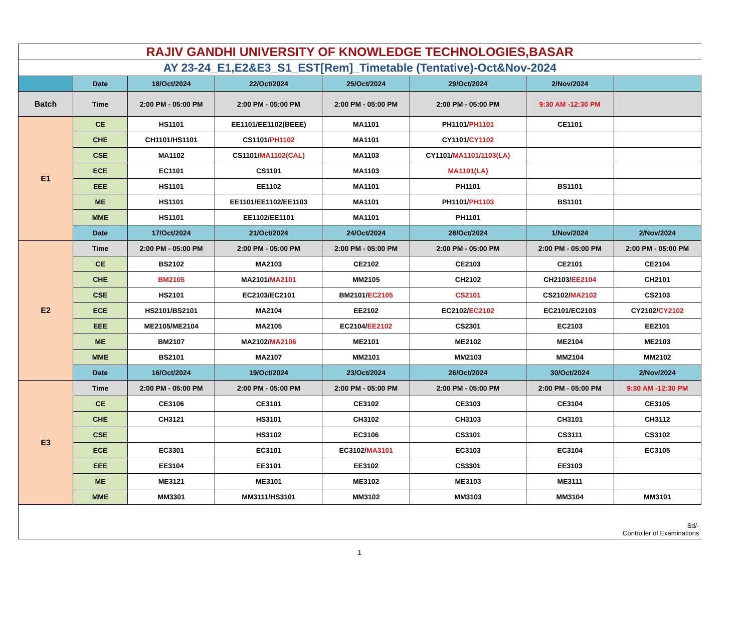| RAJIV GANDHI UNIVERSITY OF KNOWLEDGE TECHNOLOGIES,BASAR | | | | | | | |
| AY 23-24_E1,E2&E3_S1_EST[Rem]_Timetable (Tentative)-Oct&Nov-2024 | | | | | | | |
| | Date | 18/Oct/2024 | 22/Oct/2024 | 25/Oct/2024 | 29/Oct/2024 | 2/Nov/2024 | |
| Batch | Time | 2:00 PM - 05:00 PM | 2:00 PM - 05:00 PM | 2:00 PM - 05:00 PM | 2:00 PM - 05:00 PM | 9:30 AM -12:30 PM | |
| E1 | CE | HS1101 | EE1101/EE1102(BEEE) | MA1101 | PH1101/ PH1101 | CE1101 | |
| | CHE | CH1101/HS1101 | CS1101/ PH1102 | MA1101 | CY1101/ CY1102 | | |
| | CSE | MA1102 | CS1101/ MA1102(CAL) | MA1103 | CY1101/ MA1101/1103(LA) | | |
| | ECE | EC1101 | CS1101 | MA1103 | MA1101(LA) | | |
| | EEE | HS1101 | EE1102 | MA1101 | PH1101 | BS1101 | |
| | ME | HS1101 | EE1101/EE1102/EE1103 | MA1101 | PH1101/ PH1103 | BS1101 | |
| | MME | HS1101 | EE1102/EE1101 | MA1101 | PH1101 | | |
| | Date | 17/Oct/2024 | 21/Oct/2024 | 24/Oct/2024 | 28/Oct/2024 | 1/Nov/2024 | 2/Nov/2024 |
| E2 | Time | 2:00 PM - 05:00 PM | 2:00 PM - 05:00 PM | 2:00 PM - 05:00 PM | 2:00 PM - 05:00 PM | 2:00 PM - 05:00 PM | 2:00 PM - 05:00 PM |
| | CE | BS2102 | MA2103 | CE2102 | CE2103 | CE2101 | CE2104 |
| | CHE | BM2105 | MA2101/ MA2101 | MM2105 | CH2102 | CH2103/ EE2104 | CH2101 |
| | CSE | HS2101 | EC2103/EC2101 | BM2101/ EC2105 | CS2101 | CS2102/ MA2102 | CS2103 |
| | ECE | HS2101/BS2101 | MA2104 | EE2102 | EC2102/ EC2102 | EC2101/EC2103 | CY2102/ CY2102 |
| | EEE | ME2105/ME2104 | MA2105 | EC2104/ EE2102 | CS2301 | EC2103 | EE2101 |
| | ME | BM2107 | MA2102/ MA2106 | ME2101 | ME2102 | ME2104 | ME2103 |
| | MME | BS2101 | MA2107 | MM2101 | MM2103 | MM2104 | MM2102 |
| | Date | 16/Oct/2024 | 19/Oct/2024 | 23/Oct/2024 | 26/Oct/2024 | 30/Oct/2024 | 2/Nov/2024 |
| E3 | Time | 2:00 PM - 05:00 PM | 2:00 PM - 05:00 PM | 2:00 PM - 05:00 PM | 2:00 PM - 05:00 PM | 2:00 PM - 05:00 PM | 9:30 AM -12:30 PM |
| | CE | CE3106 | CE3101 | CE3102 | CE3103 | CE3104 | CE3105 |
| | CHE | CH3121 | HS3101 | CH3102 | CH3103 | CH3101 | CH3112 |
| | CSE | | HS3102 | EC3106 | CS3101 | CS3111 | CS3102 |
| | ECE | EC3301 | EC3101 | EC3102/ MA3101 | EC3103 | EC3104 | EC3105 |
| | EEE | EE3104 | EE3101 | EE3102 | CS3301 | EE3103 | |
| | ME | ME3121 | ME3101 | ME3102 | ME3103 | ME3111 | |
| | MME | MM3301 | MM3111/HS3101 | MM3102 | MM3103 | MM3104 | MM3101 |
| Sd/- Controller of Examinations | | | | | | | |
1